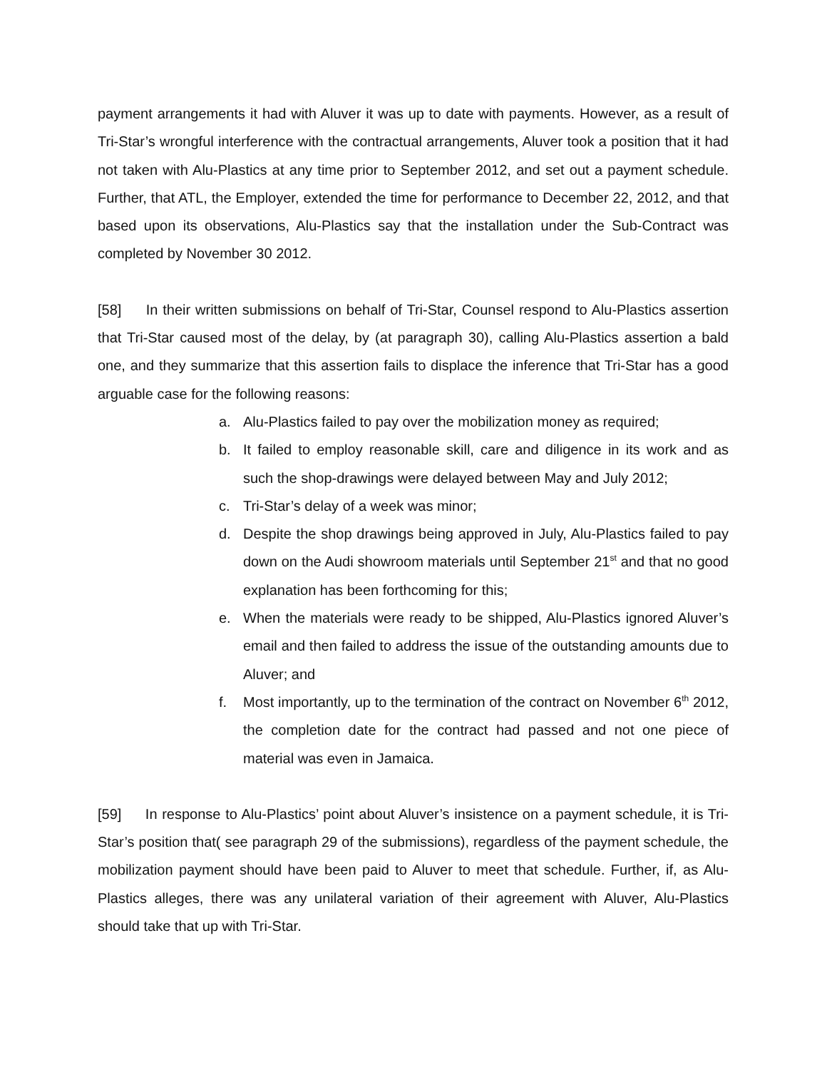payment arrangements it had with Aluver it was up to date with payments. However, as a result of Tri-Star’s wrongful interference with the contractual arrangements, Aluver took a position that it had not taken with Alu-Plastics at any time prior to September 2012, and set out a payment schedule. Further, that ATL, the Employer, extended the time for performance to December 22, 2012, and that based upon its observations, Alu-Plastics say that the installation under the Sub-Contract was completed by November 30 2012.
[58] In their written submissions on behalf of Tri-Star, Counsel respond to Alu-Plastics assertion that Tri-Star caused most of the delay, by (at paragraph 30), calling Alu-Plastics assertion a bald one, and they summarize that this assertion fails to displace the inference that Tri-Star has a good arguable case for the following reasons:
a. Alu-Plastics failed to pay over the mobilization money as required;
b. It failed to employ reasonable skill, care and diligence in its work and as such the shop-drawings were delayed between May and July 2012;
c. Tri-Star’s delay of a week was minor;
d. Despite the shop drawings being approved in July, Alu-Plastics failed to pay down on the Audi showroom materials until September 21<sup>st</sup> and that no good explanation has been forthcoming for this;
e. When the materials were ready to be shipped, Alu-Plastics ignored Aluver’s email and then failed to address the issue of the outstanding amounts due to Aluver; and
f. Most importantly, up to the termination of the contract on November 6<sup>th</sup> 2012, the completion date for the contract had passed and not one piece of material was even in Jamaica.
[59] In response to Alu-Plastics’ point about Aluver’s insistence on a payment schedule, it is Tri-Star’s position that( see paragraph 29 of the submissions), regardless of the payment schedule, the mobilization payment should have been paid to Aluver to meet that schedule. Further, if, as Alu-Plastics alleges, there was any unilateral variation of their agreement with Aluver, Alu-Plastics should take that up with Tri-Star.